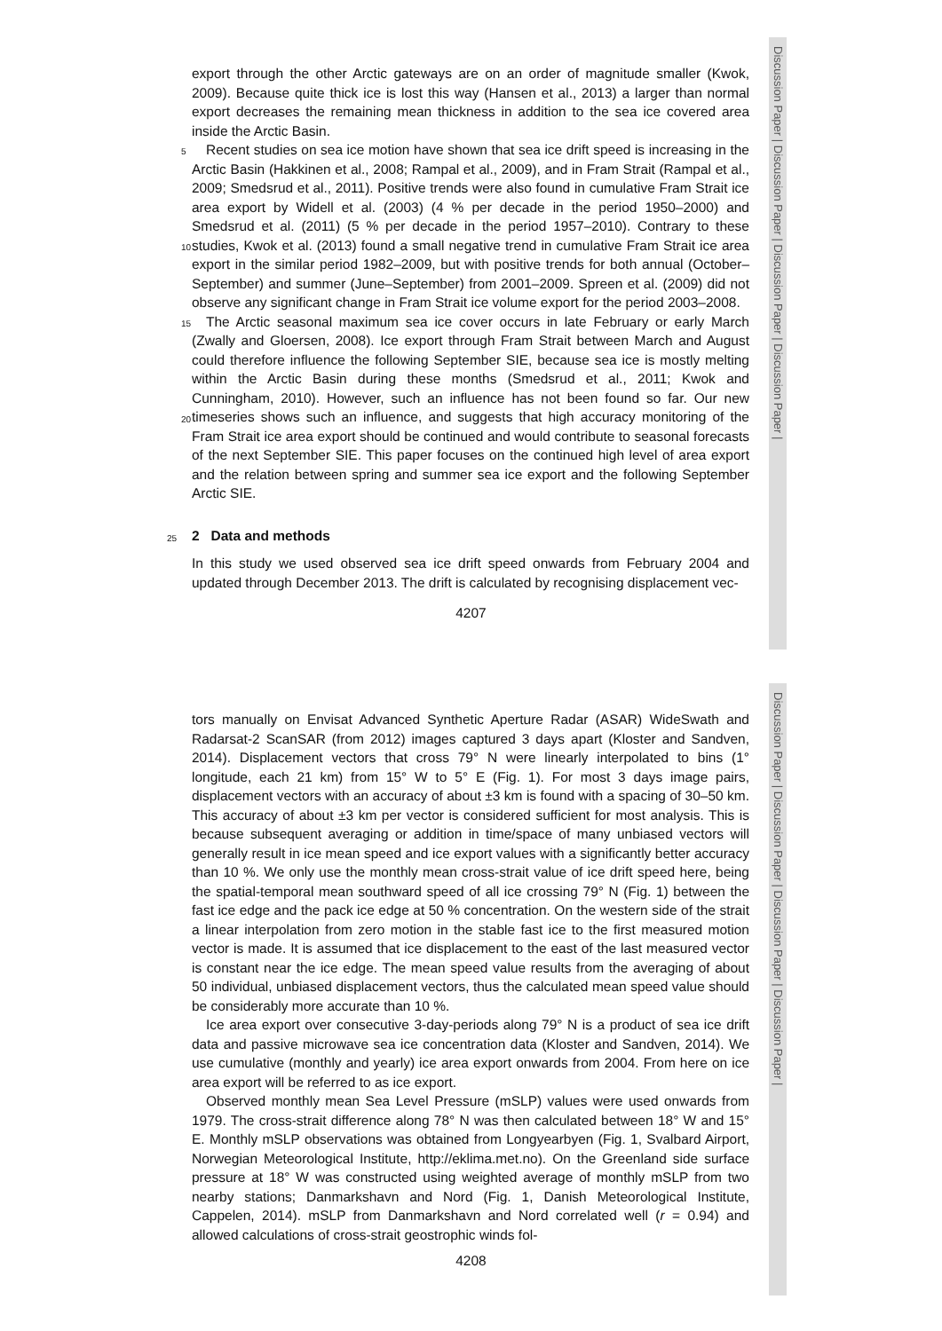Discussion Paper | Discussion Paper | Discussion Paper | Discussion Paper |
export through the other Arctic gateways are on an order of magnitude smaller (Kwok, 2009). Because quite thick ice is lost this way (Hansen et al., 2013) a larger than normal export decreases the remaining mean thickness in addition to the sea ice covered area inside the Arctic Basin.
5 Recent studies on sea ice motion have shown that sea ice drift speed is increasing in the Arctic Basin (Hakkinen et al., 2008; Rampal et al., 2009), and in Fram Strait (Rampal et al., 2009; Smedsrud et al., 2011). Positive trends were also found in cumulative Fram Strait ice area export by Widell et al. (2003) (4 % per decade in the period 1950–2000) and Smedsrud et al. (2011) (5 % per decade in the period 1957–2010).
10
Contrary to these studies, Kwok et al. (2013) found a small negative trend in cumulative Fram Strait ice area export in the similar period 1982–2009, but with positive trends for both annual (October–September) and summer (June–September) from 2001–2009. Spreen et al. (2009) did not observe any significant change in Fram Strait ice volume export for the period 2003–2008.
15 The Arctic seasonal maximum sea ice cover occurs in late February or early March (Zwally and Gloersen, 2008). Ice export through Fram Strait between March and August could therefore influence the following September SIE, because sea ice is mostly melting within the Arctic Basin during these months (Smedsrud et al., 2011; Kwok and Cunningham, 2010). However, such an influence has not been found so far. Our new
20
timeseries shows such an influence, and suggests that high accuracy monitoring of the Fram Strait ice area export should be continued and would contribute to seasonal forecasts of the next September SIE. This paper focuses on the continued high level of area export and the relation between spring and summer sea ice export and the following September Arctic SIE.
25 2 Data and methods
In this study we used observed sea ice drift speed onwards from February 2004 and updated through December 2013. The drift is calculated by recognising displacement vec-
4207
Discussion Paper | Discussion Paper | Discussion Paper | Discussion Paper |
tors manually on Envisat Advanced Synthetic Aperture Radar (ASAR) WideSwath and Radarsat-2 ScanSAR (from 2012) images captured 3 days apart (Kloster and Sandven, 2014). Displacement vectors that cross 79° N were linearly interpolated to bins (1° longitude, each 21 km) from 15° W to 5° E (Fig. 1). For most 3 days image pairs, displacement vectors with an accuracy of about ±3 km is found with a spacing of 30–50 km. This accuracy of about ±3 km per vector is considered sufficient for most analysis. This is because subsequent averaging or addition in time/space of many unbiased vectors will generally result in ice mean speed and ice export values with a significantly better accuracy than 10 %. We only use the monthly mean cross-strait value of ice drift speed here, being the spatial-temporal mean southward speed of all ice crossing 79° N (Fig. 1) between the fast ice edge and the pack ice edge at 50 % concentration. On the western side of the strait a linear interpolation from zero motion in the stable fast ice to the first measured motion vector is made. It is assumed that ice displacement to the east of the last measured vector is constant near the ice edge. The mean speed value results from the averaging of about 50 individual, unbiased displacement vectors, thus the calculated mean speed value should be considerably more accurate than 10 %.
Ice area export over consecutive 3-day-periods along 79° N is a product of sea ice drift data and passive microwave sea ice concentration data (Kloster and Sandven, 2014). We use cumulative (monthly and yearly) ice area export onwards from 2004. From here on ice area export will be referred to as ice export.
Observed monthly mean Sea Level Pressure (mSLP) values were used onwards from 1979. The cross-strait difference along 78° N was then calculated between 18° W and 15° E. Monthly mSLP observations was obtained from Longyearbyen (Fig. 1, Svalbard Airport, Norwegian Meteorological Institute, http://eklima.met.no). On the Greenland side surface pressure at 18° W was constructed using weighted average of monthly mSLP from two nearby stations; Danmarkshavn and Nord (Fig. 1, Danish Meteorological Institute, Cappelen, 2014). mSLP from Danmarkshavn and Nord correlated well (r = 0.94) and allowed calculations of cross-strait geostrophic winds fol-
4208